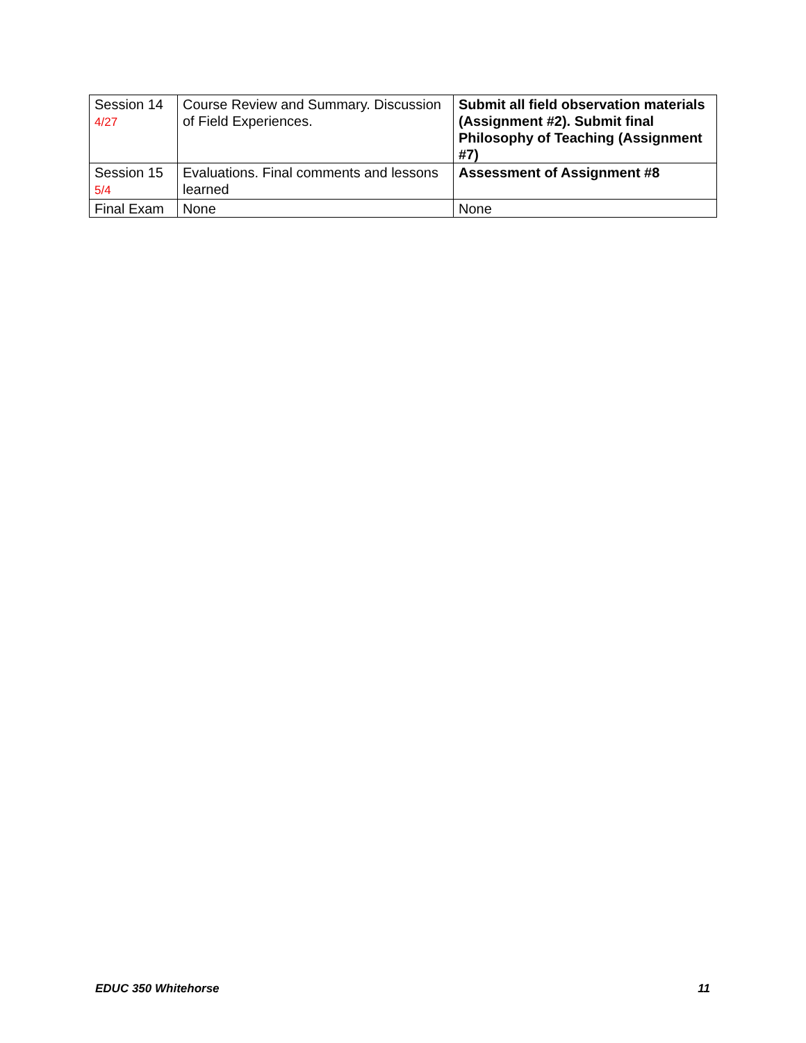| Session 14 4/27 | Course Review and Summary. Discussion of Field Experiences. | Submit all field observation materials (Assignment #2). Submit final Philosophy of Teaching (Assignment #7) |
| Session 15 5/4 | Evaluations. Final comments and lessons learned | Assessment of Assignment #8 |
| Final Exam | None | None |
EDUC 350 Whitehorse 11